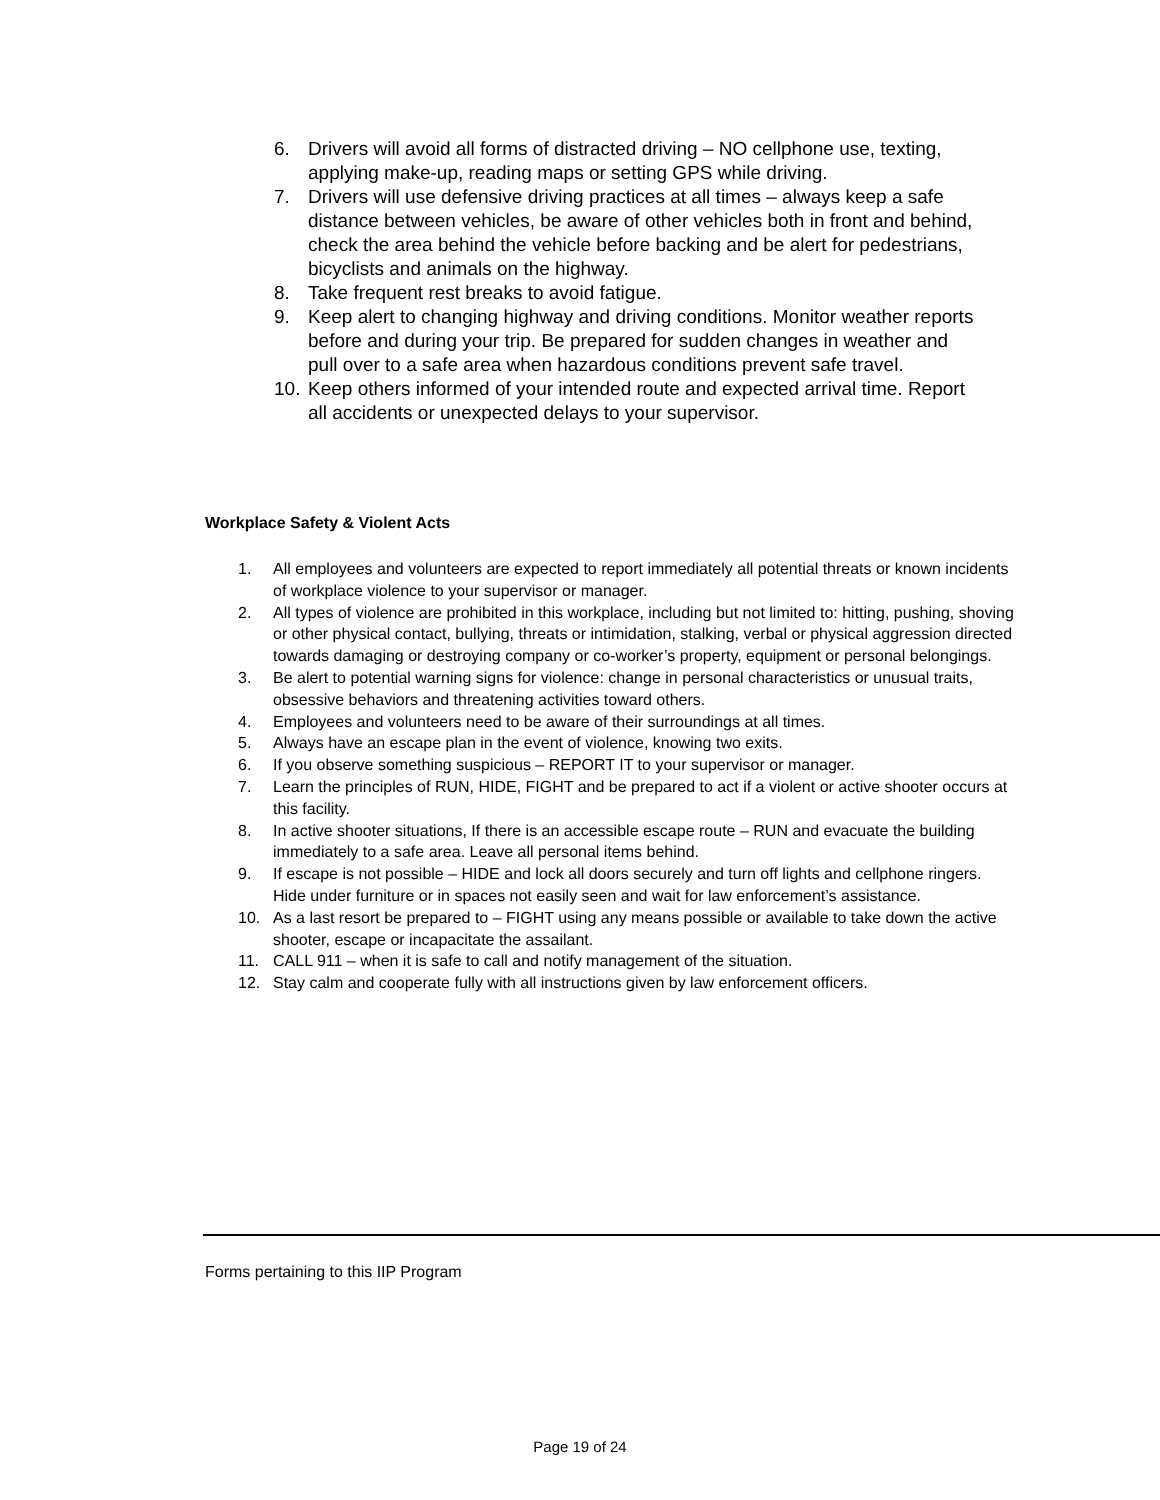6. Drivers will avoid all forms of distracted driving – NO cellphone use, texting, applying make-up, reading maps or setting GPS while driving.
7. Drivers will use defensive driving practices at all times – always keep a safe distance between vehicles, be aware of other vehicles both in front and behind, check the area behind the vehicle before backing and be alert for pedestrians, bicyclists and animals on the highway.
8. Take frequent rest breaks to avoid fatigue.
9. Keep alert to changing highway and driving conditions. Monitor weather reports before and during your trip. Be prepared for sudden changes in weather and pull over to a safe area when hazardous conditions prevent safe travel.
10. Keep others informed of your intended route and expected arrival time. Report all accidents or unexpected delays to your supervisor.
Workplace Safety & Violent Acts
1. All employees and volunteers are expected to report immediately all potential threats or known incidents of workplace violence to your supervisor or manager.
2. All types of violence are prohibited in this workplace, including but not limited to: hitting, pushing, shoving or other physical contact, bullying, threats or intimidation, stalking, verbal or physical aggression directed towards damaging or destroying company or co-worker’s property, equipment or personal belongings.
3. Be alert to potential warning signs for violence: change in personal characteristics or unusual traits, obsessive behaviors and threatening activities toward others.
4. Employees and volunteers need to be aware of their surroundings at all times.
5. Always have an escape plan in the event of violence, knowing two exits.
6. If you observe something suspicious – REPORT IT to your supervisor or manager.
7. Learn the principles of RUN, HIDE, FIGHT and be prepared to act if a violent or active shooter occurs at this facility.
8. In active shooter situations, If there is an accessible escape route – RUN and evacuate the building immediately to a safe area. Leave all personal items behind.
9. If escape is not possible – HIDE and lock all doors securely and turn off lights and cellphone ringers. Hide under furniture or in spaces not easily seen and wait for law enforcement’s assistance.
10. As a last resort be prepared to – FIGHT using any means possible or available to take down the active shooter, escape or incapacitate the assailant.
11. CALL 911 – when it is safe to call and notify management of the situation.
12. Stay calm and cooperate fully with all instructions given by law enforcement officers.
Forms pertaining to this IIP Program
Page 19 of 24